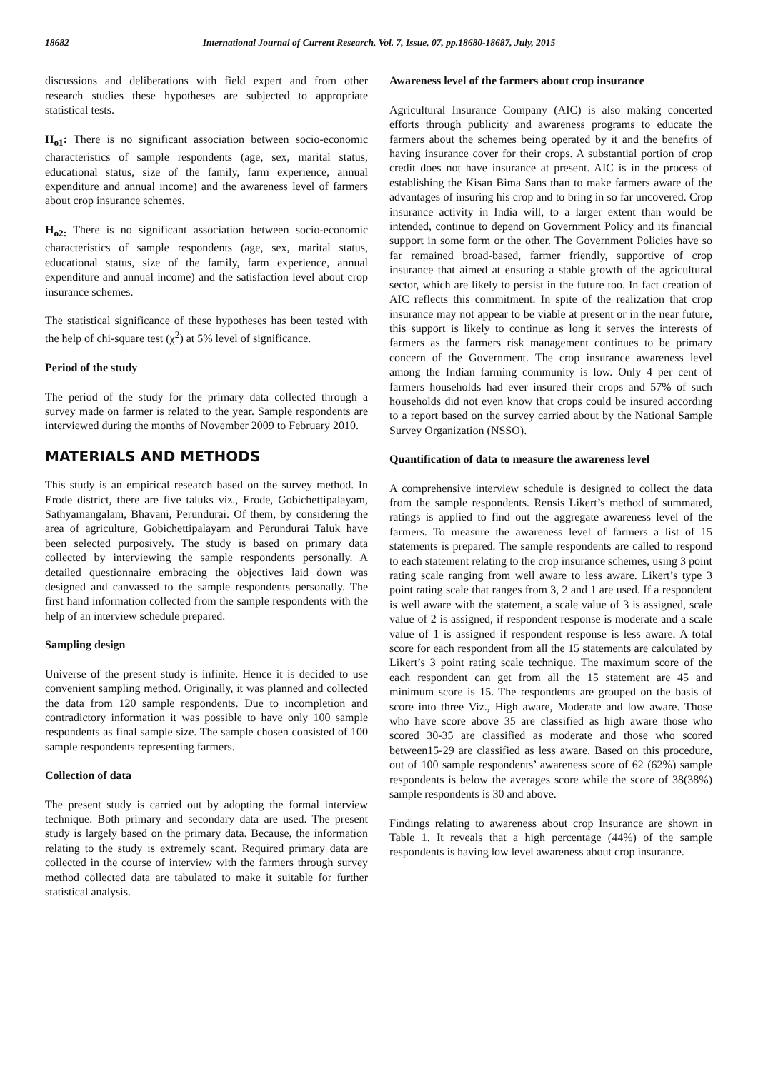18682 International Journal of Current Research, Vol. 7, Issue, 07, pp.18680-18687, July, 2015
discussions and deliberations with field expert and from other research studies these hypotheses are subjected to appropriate statistical tests.
H<sub>o1</sub>: There is no significant association between socio-economic characteristics of sample respondents (age, sex, marital status, educational status, size of the family, farm experience, annual expenditure and annual income) and the awareness level of farmers about crop insurance schemes.
H<sub>o2:</sub> There is no significant association between socio-economic characteristics of sample respondents (age, sex, marital status, educational status, size of the family, farm experience, annual expenditure and annual income) and the satisfaction level about crop insurance schemes.
The statistical significance of these hypotheses has been tested with the help of chi-square test (χ<sup>2</sup>) at 5% level of significance.
Period of the study
The period of the study for the primary data collected through a survey made on farmer is related to the year. Sample respondents are interviewed during the months of November 2009 to February 2010.
MATERIALS AND METHODS
This study is an empirical research based on the survey method. In Erode district, there are five taluks viz., Erode, Gobichettipalayam, Sathyamangalam, Bhavani, Perundurai. Of them, by considering the area of agriculture, Gobichettipalayam and Perundurai Taluk have been selected purposively. The study is based on primary data collected by interviewing the sample respondents personally. A detailed questionnaire embracing the objectives laid down was designed and canvassed to the sample respondents personally. The first hand information collected from the sample respondents with the help of an interview schedule prepared.
Sampling design
Universe of the present study is infinite. Hence it is decided to use convenient sampling method. Originally, it was planned and collected the data from 120 sample respondents. Due to incompletion and contradictory information it was possible to have only 100 sample respondents as final sample size. The sample chosen consisted of 100 sample respondents representing farmers.
Collection of data
The present study is carried out by adopting the formal interview technique. Both primary and secondary data are used. The present study is largely based on the primary data. Because, the information relating to the study is extremely scant. Required primary data are collected in the course of interview with the farmers through survey method collected data are tabulated to make it suitable for further statistical analysis.
Awareness level of the farmers about crop insurance
Agricultural Insurance Company (AIC) is also making concerted efforts through publicity and awareness programs to educate the farmers about the schemes being operated by it and the benefits of having insurance cover for their crops. A substantial portion of crop credit does not have insurance at present. AIC is in the process of establishing the Kisan Bima Sans than to make farmers aware of the advantages of insuring his crop and to bring in so far uncovered. Crop insurance activity in India will, to a larger extent than would be intended, continue to depend on Government Policy and its financial support in some form or the other. The Government Policies have so far remained broad-based, farmer friendly, supportive of crop insurance that aimed at ensuring a stable growth of the agricultural sector, which are likely to persist in the future too. In fact creation of AIC reflects this commitment. In spite of the realization that crop insurance may not appear to be viable at present or in the near future, this support is likely to continue as long it serves the interests of farmers as the farmers risk management continues to be primary concern of the Government. The crop insurance awareness level among the Indian farming community is low. Only 4 per cent of farmers households had ever insured their crops and 57% of such households did not even know that crops could be insured according to a report based on the survey carried about by the National Sample Survey Organization (NSSO).
Quantification of data to measure the awareness level
A comprehensive interview schedule is designed to collect the data from the sample respondents. Rensis Likert’s method of summated, ratings is applied to find out the aggregate awareness level of the farmers. To measure the awareness level of farmers a list of 15 statements is prepared. The sample respondents are called to respond to each statement relating to the crop insurance schemes, using 3 point rating scale ranging from well aware to less aware. Likert’s type 3 point rating scale that ranges from 3, 2 and 1 are used. If a respondent is well aware with the statement, a scale value of 3 is assigned, scale value of 2 is assigned, if respondent response is moderate and a scale value of 1 is assigned if respondent response is less aware. A total score for each respondent from all the 15 statements are calculated by Likert’s 3 point rating scale technique. The maximum score of the each respondent can get from all the 15 statement are 45 and minimum score is 15. The respondents are grouped on the basis of score into three Viz., High aware, Moderate and low aware. Those who have score above 35 are classified as high aware those who scored 30-35 are classified as moderate and those who scored between15-29 are classified as less aware. Based on this procedure, out of 100 sample respondents’ awareness score of 62 (62%) sample respondents is below the averages score while the score of 38(38%) sample respondents is 30 and above.
Findings relating to awareness about crop Insurance are shown in Table 1. It reveals that a high percentage (44%) of the sample respondents is having low level awareness about crop insurance.